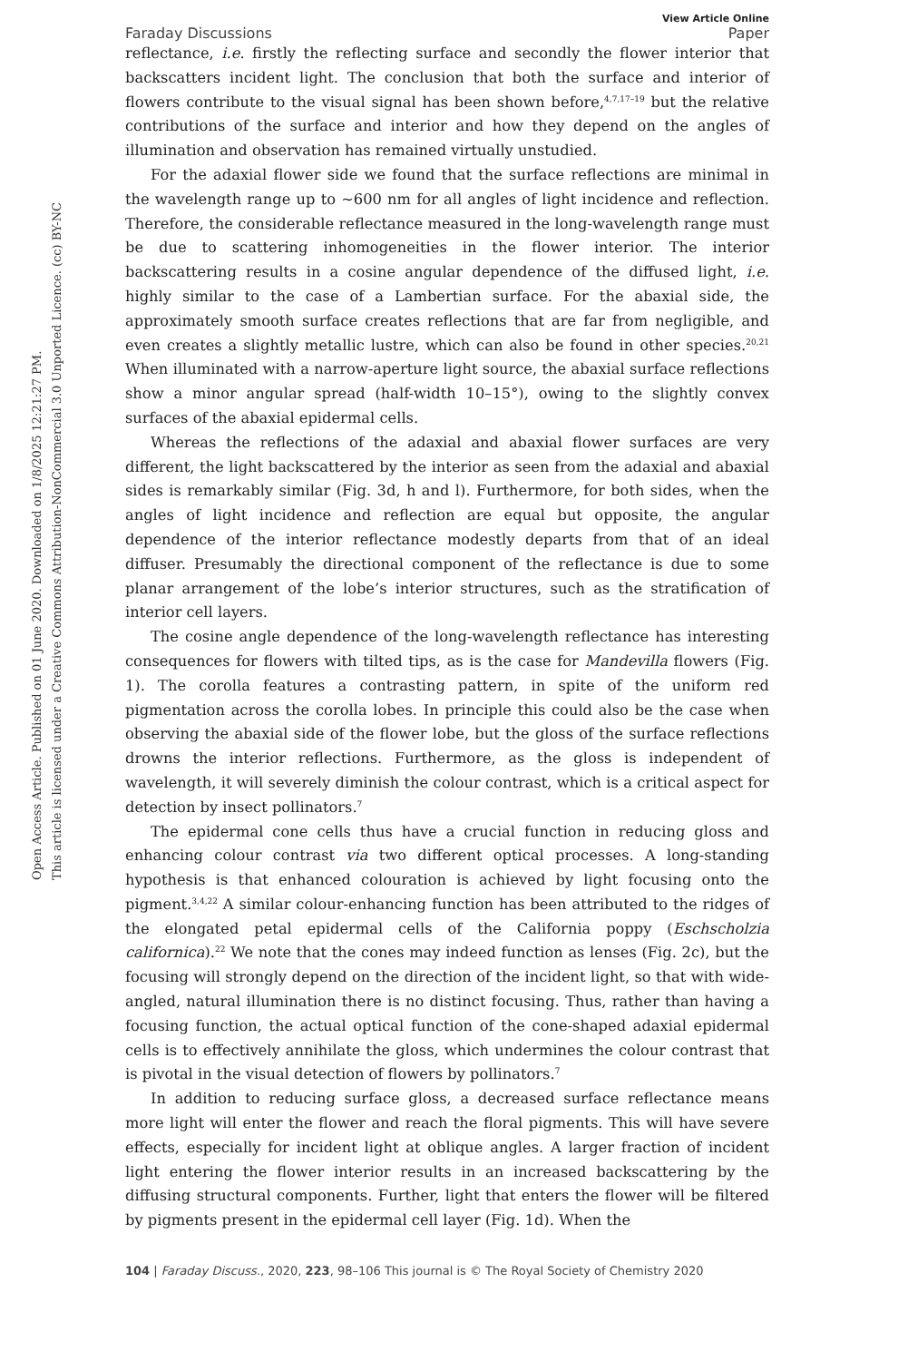Open Access Article. Published on 01 June 2020. Downloaded on 1/8/2025 12:21:27 PM.
This article is licensed under a Creative Commons Attribution-NonCommercial 3.0 Unported Licence. (cc) BY-NC
View Article Online
Faraday Discussions Paper
reflectance, i.e. firstly the reflecting surface and secondly the flower interior that backscatters incident light. The conclusion that both the surface and interior of flowers contribute to the visual signal has been shown before,<sup>4,7,17–19</sup> but the relative contributions of the surface and interior and how they depend on the angles of illumination and observation has remained virtually unstudied.
For the adaxial flower side we found that the surface reflections are minimal in the wavelength range up to ∼600 nm for all angles of light incidence and reflection. Therefore, the considerable reflectance measured in the long-wavelength range must be due to scattering inhomogeneities in the flower interior. The interior backscattering results in a cosine angular dependence of the diffused light, i.e. highly similar to the case of a Lambertian surface. For the abaxial side, the approximately smooth surface creates reflections that are far from negligible, and even creates a slightly metallic lustre, which can also be found in other species.<sup>20,21</sup> When illuminated with a narrow-aperture light source, the abaxial surface reflections show a minor angular spread (half-width 10–15°), owing to the slightly convex surfaces of the abaxial epidermal cells.
Whereas the reflections of the adaxial and abaxial flower surfaces are very different, the light backscattered by the interior as seen from the adaxial and abaxial sides is remarkably similar (Fig. 3d, h and l). Furthermore, for both sides, when the angles of light incidence and reflection are equal but opposite, the angular dependence of the interior reflectance modestly departs from that of an ideal diffuser. Presumably the directional component of the reflectance is due to some planar arrangement of the lobe’s interior structures, such as the stratification of interior cell layers.
The cosine angle dependence of the long-wavelength reflectance has interesting consequences for flowers with tilted tips, as is the case for Mandevilla flowers (Fig. 1). The corolla features a contrasting pattern, in spite of the uniform red pigmentation across the corolla lobes. In principle this could also be the case when observing the abaxial side of the flower lobe, but the gloss of the surface reflections drowns the interior reflections. Furthermore, as the gloss is independent of wavelength, it will severely diminish the colour contrast, which is a critical aspect for detection by insect pollinators.<sup>7</sup>
The epidermal cone cells thus have a crucial function in reducing gloss and enhancing colour contrast via two different optical processes. A long-standing hypothesis is that enhanced colouration is achieved by light focusing onto the pigment.<sup>3,4,22</sup> A similar colour-enhancing function has been attributed to the ridges of the elongated petal epidermal cells of the California poppy (Eschscholzia californica).<sup>22</sup> We note that the cones may indeed function as lenses (Fig. 2c), but the focusing will strongly depend on the direction of the incident light, so that with wide-angled, natural illumination there is no distinct focusing. Thus, rather than having a focusing function, the actual optical function of the cone-shaped adaxial epidermal cells is to effectively annihilate the gloss, which undermines the colour contrast that is pivotal in the visual detection of flowers by pollinators.<sup>7</sup>
In addition to reducing surface gloss, a decreased surface reflectance means more light will enter the flower and reach the floral pigments. This will have severe effects, especially for incident light at oblique angles. A larger fraction of incident light entering the flower interior results in an increased backscattering by the diffusing structural components. Further, light that enters the flower will be filtered by pigments present in the epidermal cell layer (Fig. 1d). When the
104 | Faraday Discuss., 2020, 223, 98–106 This journal is © The Royal Society of Chemistry 2020